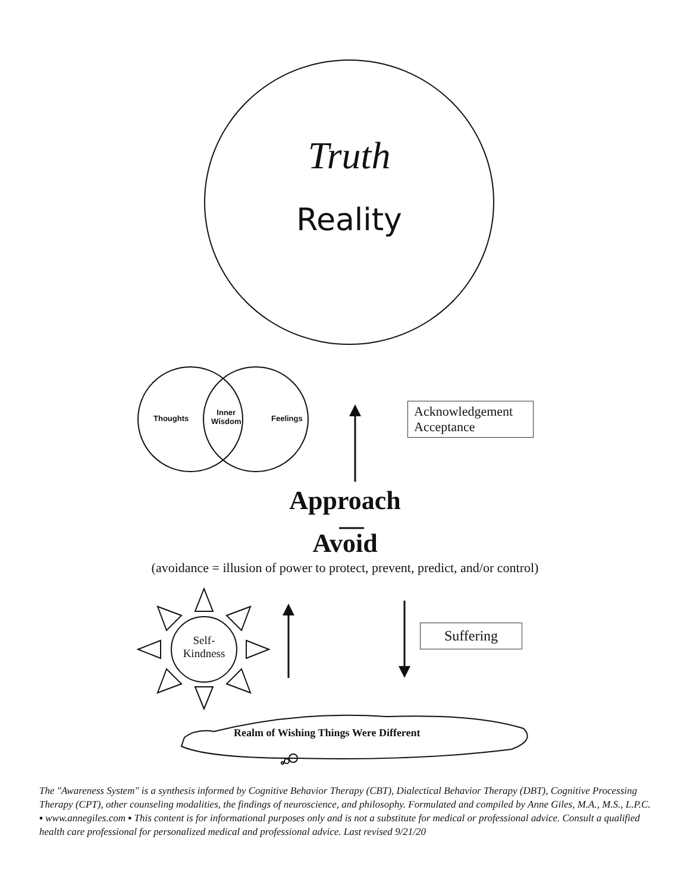Truth
Reality
Thoughts
Inner
Wisdom
Feelings
Acknowledgement
Acceptance
Approach
Avoid
(avoidance = illusion of power to protect, prevent, predict, and/or control)
Self-
Kindness
Suffering
Realm of Wishing Things Were Different
The "Awareness System" is a synthesis informed by Cognitive Behavior Therapy (CBT), Dialectical Behavior Therapy (DBT), Cognitive Processing Therapy (CPT), other counseling modalities, the findings of neuroscience, and philosophy. Formulated and compiled by Anne Giles, M.A., M.S., L.P.C. ▪ www.annegiles.com ▪ This content is for informational purposes only and is not a substitute for medical or professional advice. Consult a qualified health care professional for personalized medical and professional advice. Last revised 9/21/20